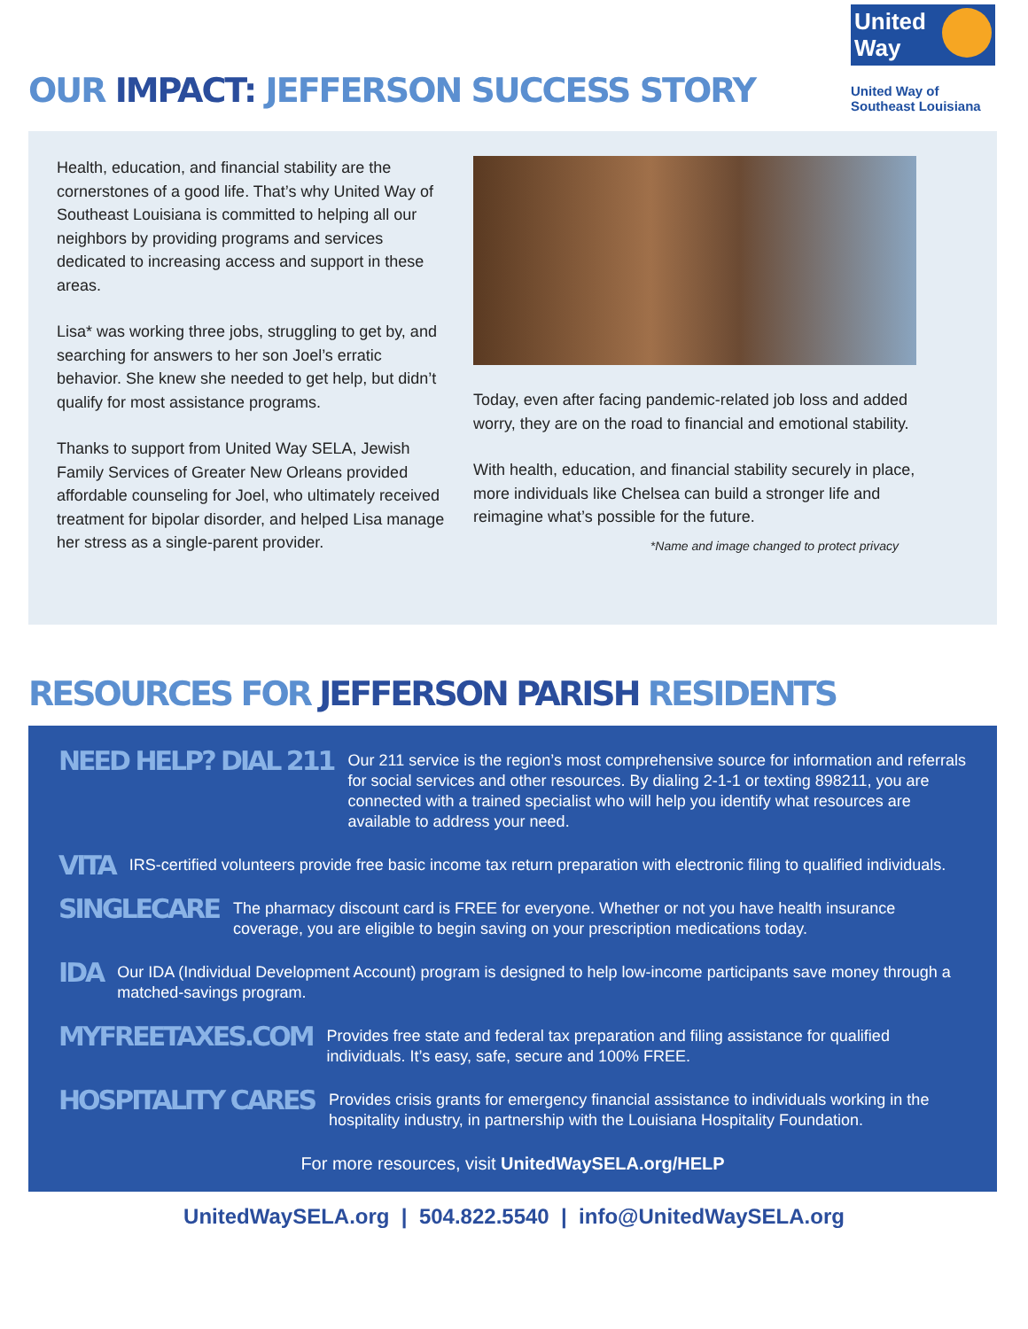OUR IMPACT: JEFFERSON SUCCESS STORY
United
Way
United Way of
Southeast Louisiana
Health, education, and financial stability are the cornerstones of a good life. That’s why United Way of Southeast Louisiana is committed to helping all our neighbors by providing programs and services dedicated to increasing access and support in these areas.
Lisa* was working three jobs, struggling to get by, and searching for answers to her son Joel’s erratic behavior. She knew she needed to get help, but didn’t qualify for most assistance programs.
Thanks to support from United Way SELA, Jewish Family Services of Greater New Orleans provided affordable counseling for Joel, who ultimately received treatment for bipolar disorder, and helped Lisa manage her stress as a single-parent provider.
Today, even after facing pandemic-related job loss and added worry, they are on the road to financial and emotional stability.
With health, education, and financial stability securely in place, more individuals like Chelsea can build a stronger life and reimagine what’s possible for the future.
*Name and image changed to protect privacy
RESOURCES FOR JEFFERSON PARISH RESIDENTS
NEED HELP? DIAL 211
Our 211 service is the region’s most comprehensive source for information and referrals for social services and other resources. By dialing 2-1-1 or texting 898211, you are connected with a trained specialist who will help you identify what resources are available to address your need.
VITA
IRS-certified volunteers provide free basic income tax return preparation with electronic filing to qualified individuals.
SINGLECARE
The pharmacy discount card is FREE for everyone. Whether or not you have health insurance coverage, you are eligible to begin saving on your prescription medications today.
IDA
Our IDA (Individual Development Account) program is designed to help low-income participants save money through a matched-savings program.
MYFREETAXES.COM
Provides free state and federal tax preparation and filing assistance for qualified individuals. It’s easy, safe, secure and 100% FREE.
HOSPITALITY CARES
Provides crisis grants for emergency financial assistance to individuals working in the hospitality industry, in partnership with the Louisiana Hospitality Foundation.
For more resources, visit UnitedWaySELA.org/HELP
UnitedWaySELA.org | 504.822.5540 | info@UnitedWaySELA.org